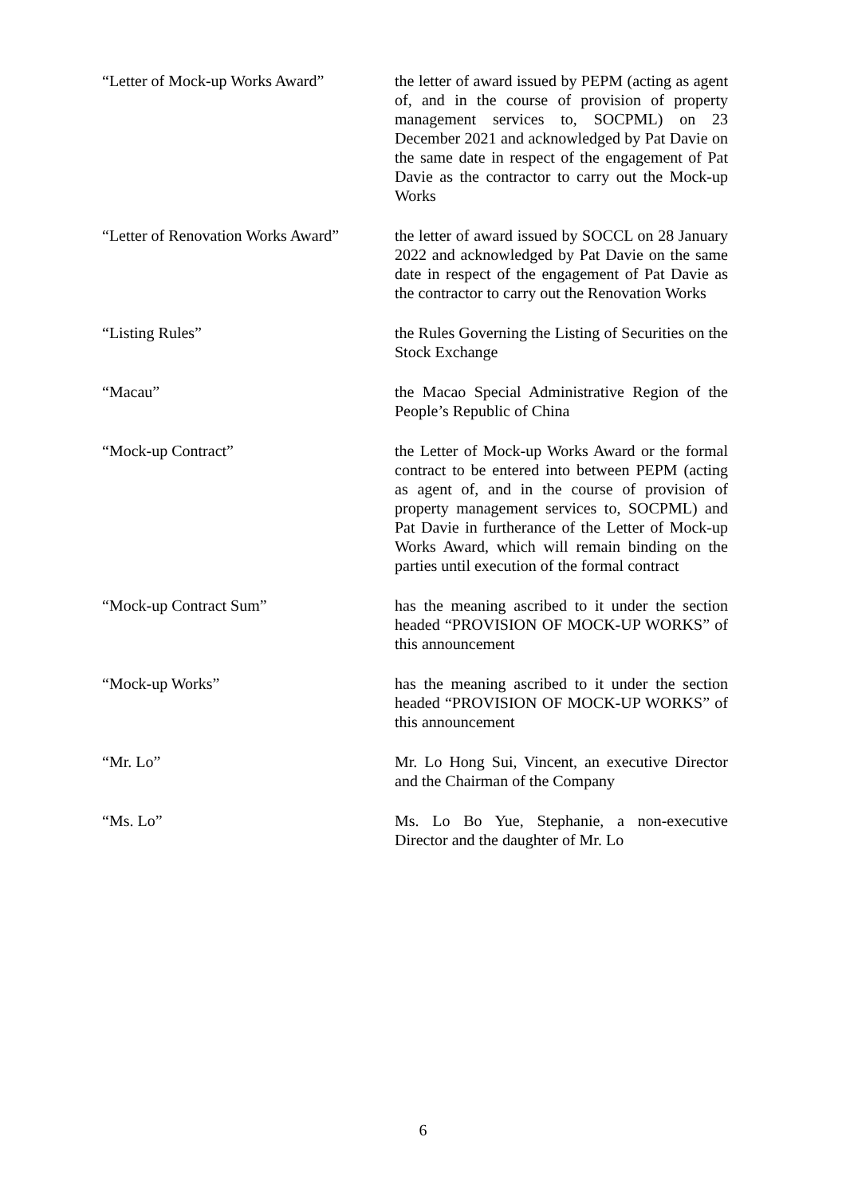“Letter of Mock-up Works Award”
the letter of award issued by PEPM (acting as agent of, and in the course of provision of property management services to, SOCPML) on 23 December 2021 and acknowledged by Pat Davie on the same date in respect of the engagement of Pat Davie as the contractor to carry out the Mock-up Works
“Letter of Renovation Works Award”
the letter of award issued by SOCCL on 28 January 2022 and acknowledged by Pat Davie on the same date in respect of the engagement of Pat Davie as the contractor to carry out the Renovation Works
“Listing Rules” the Rules Governing the Listing of Securities on the Stock Exchange
“Macau” the Macao Special Administrative Region of the People’s Republic of China
“Mock-up Contract” the Letter of Mock-up Works Award or the formal contract to be entered into between PEPM (acting as agent of, and in the course of provision of property management services to, SOCPML) and Pat Davie in furtherance of the Letter of Mock-up Works Award, which will remain binding on the parties until execution of the formal contract
“Mock-up Contract Sum” has the meaning ascribed to it under the section headed “PROVISION OF MOCK-UP WORKS” of this announcement
“Mock-up Works” has the meaning ascribed to it under the section headed “PROVISION OF MOCK-UP WORKS” of this announcement
“Mr. Lo” Mr. Lo Hong Sui, Vincent, an executive Director and the Chairman of the Company
“Ms. Lo” Ms. Lo Bo Yue, Stephanie, a non-executive Director and the daughter of Mr. Lo
6